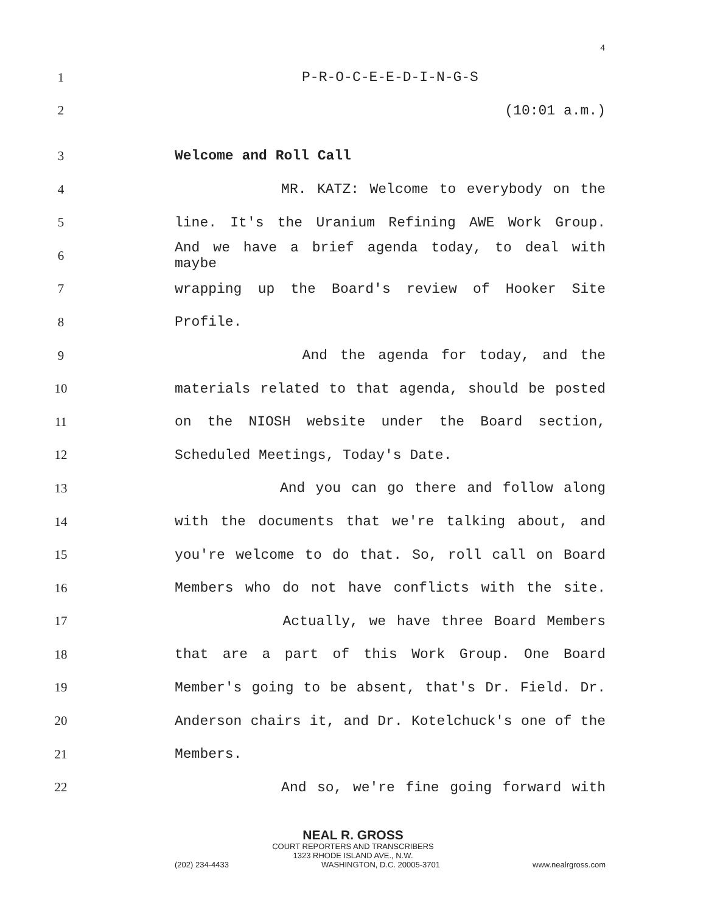4
1
P-R-O-C-E-E-D-I-N-G-S
2
(10:01 a.m.)
3
Welcome and Roll Call
4 MR. KATZ: Welcome to everybody on the
5 line. It's the Uranium Refining AWE Work Group.
6
And we have a brief agenda today, to deal with maybe
7 wrapping up the Board's review of Hooker Site
8
Profile.
9 And the agenda for today, and the
10 materials related to that agenda, should be posted
11 on the NIOSH website under the Board section,
12
Scheduled Meetings, Today's Date.
13 And you can go there and follow along
14 with the documents that we're talking about, and
15 you're welcome to do that. So, roll call on Board
16 Members who do not have conflicts with the site.
17 Actually, we have three Board Members
18 that are a part of this Work Group. One Board
19 Member's going to be absent, that's Dr. Field. Dr.
20 Anderson chairs it, and Dr. Kotelchuck's one of the
21
Members.
22 And so, we're fine going forward with
NEAL R. GROSS
COURT REPORTERS AND TRANSCRIBERS
1323 RHODE ISLAND AVE., N.W.
(202) 234-4433 WASHINGTON, D.C. 20005-3701 www.nealrgross.com